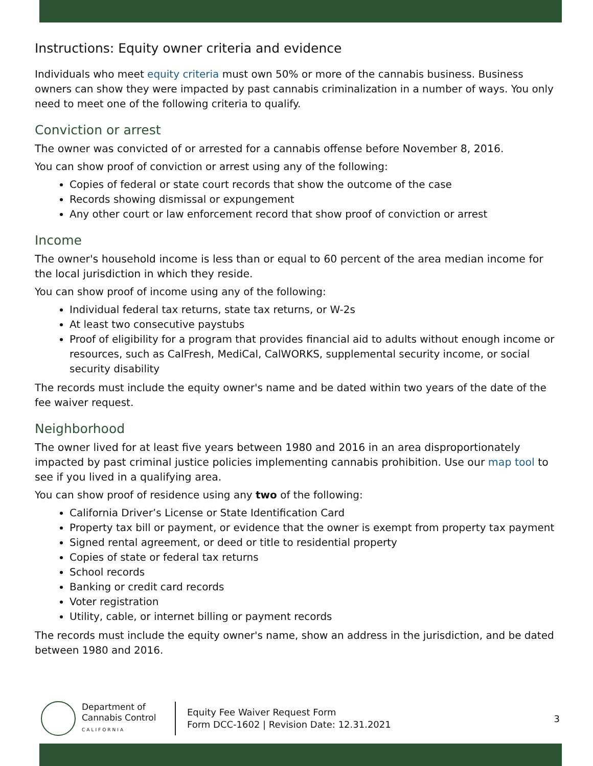Instructions: Equity owner criteria and evidence
Individuals who meet equity criteria must own 50% or more of the cannabis business. Business owners can show they were impacted by past cannabis criminalization in a number of ways. You only need to meet one of the following criteria to qualify.
Conviction or arrest
The owner was convicted of or arrested for a cannabis offense before November 8, 2016.
You can show proof of conviction or arrest using any of the following:
Copies of federal or state court records that show the outcome of the case
Records showing dismissal or expungement
Any other court or law enforcement record that show proof of conviction or arrest
Income
The owner's household income is less than or equal to 60 percent of the area median income for the local jurisdiction in which they reside.
You can show proof of income using any of the following:
Individual federal tax returns, state tax returns, or W-2s
At least two consecutive paystubs
Proof of eligibility for a program that provides financial aid to adults without enough income or resources, such as CalFresh, MediCal, CalWORKS, supplemental security income, or social security disability
The records must include the equity owner's name and be dated within two years of the date of the fee waiver request.
Neighborhood
The owner lived for at least five years between 1980 and 2016 in an area disproportionately impacted by past criminal justice policies implementing cannabis prohibition. Use our map tool to see if you lived in a qualifying area.
You can show proof of residence using any two of the following:
California Driver’s License or State Identification Card
Property tax bill or payment, or evidence that the owner is exempt from property tax payment
Signed rental agreement, or deed or title to residential property
Copies of state or federal tax returns
School records
Banking or credit card records
Voter registration
Utility, cable, or internet billing or payment records
The records must include the equity owner's name, show an address in the jurisdiction, and be dated between 1980 and 2016.
Department of
Cannabis Control
CALIFORNIA
Equity Fee Waiver Request Form
Form DCC-1602 | Revision Date: 12.31.2021
3